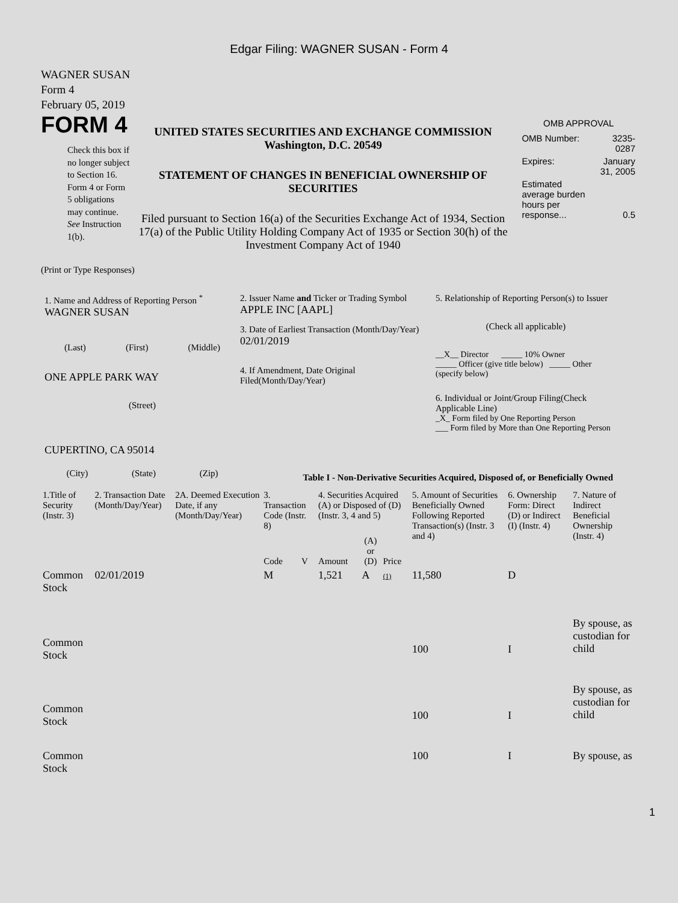Edgar Filing: WAGNER SUSAN - Form 4
WAGNER SUSAN
Form 4
February 05, 2019
FORM 4
Check this box if no longer subject to Section 16. Form 4 or Form 5 obligations may continue. See Instruction 1(b).
UNITED STATES SECURITIES AND EXCHANGE COMMISSION
Washington, D.C. 20549
STATEMENT OF CHANGES IN BENEFICIAL OWNERSHIP OF SECURITIES
Filed pursuant to Section 16(a) of the Securities Exchange Act of 1934, Section 17(a) of the Public Utility Holding Company Act of 1935 or Section 30(h) of the Investment Company Act of 1940
OMB APPROVAL
| OMB Number: | 3235-0287 |
| Expires: | January 31, 2005 |
| Estimated average burden hours per response... | 0.5 |
(Print or Type Responses)
1. Name and Address of Reporting Person <sup>*</sup>
WAGNER SUSAN
(Last) (First) (Middle)
ONE APPLE PARK WAY
(Street)
CUPERTINO, CA 95014
(City) (State) (Zip)
2. Issuer Name and Ticker or Trading Symbol
APPLE INC [AAPL]
3. Date of Earliest Transaction (Month/Day/Year)
02/01/2019
4. If Amendment, Date Original Filed(Month/Day/Year)
5. Relationship of Reporting Person(s) to Issuer
(Check all applicable)
__X__ Director _____ 10% Owner
_____ Officer (give title below) _____ Other (specify below)
6. Individual or Joint/Group Filing(Check Applicable Line)
_X_ Form filed by One Reporting Person
___ Form filed by More than One Reporting Person
Table I - Non-Derivative Securities Acquired, Disposed of, or Beneficially Owned
| 1.Title of Security (Instr. 3) | 2. Transaction Date (Month/Day/Year) | 2A. Deemed Execution Date, if any (Month/Day/Year) | 3. Transaction Code (Instr. 8) | | 4. Securities Acquired (A) or Disposed of (D) (Instr. 3, 4 and 5) | | | 5. Amount of Securities Beneficially Owned Following Reported Transaction(s) (Instr. 3 and 4) | 6. Ownership Form: Direct (D) or Indirect (I) (Instr. 4) | 7. Nature of Indirect Beneficial Ownership (Instr. 4) |
| --- | --- | --- | --- | --- | --- | --- | --- | --- | --- | --- |
| | | | Code | V | Amount | (A) or (D) | Price | | | |
| Common Stock | 02/01/2019 | | M | | 1,521 | A | (1) | 11,580 | D | |
| Common Stock | | | | | | | | 100 | I | By spouse, as custodian for child |
| Common Stock | | | | | | | | 100 | I | By spouse, as custodian for child |
| Common Stock | | | | | | | | 100 | I | By spouse, as |
1